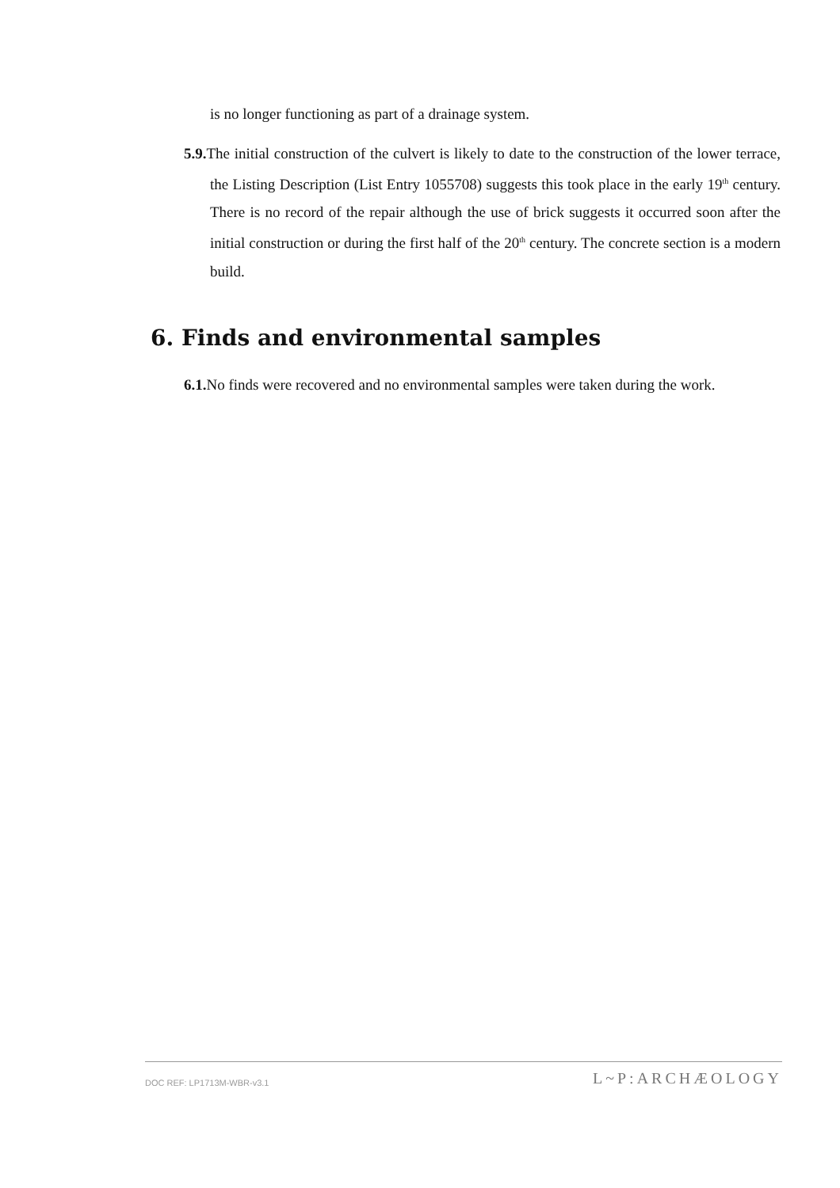is no longer functioning as part of a drainage system.
5.9. The initial construction of the culvert is likely to date to the construction of the lower terrace, the Listing Description (List Entry 1055708) suggests this took place in the early 19<sup>th</sup> century. There is no record of the repair although the use of brick suggests it occurred soon after the initial construction or during the first half of the 20<sup>th</sup> century. The concrete section is a modern build.
6. Finds and environmental samples
6.1. No finds were recovered and no environmental samples were taken during the work.
DOC REF: LP1713M-WBR-v3.1 L~P:ARCHÆOLOGY